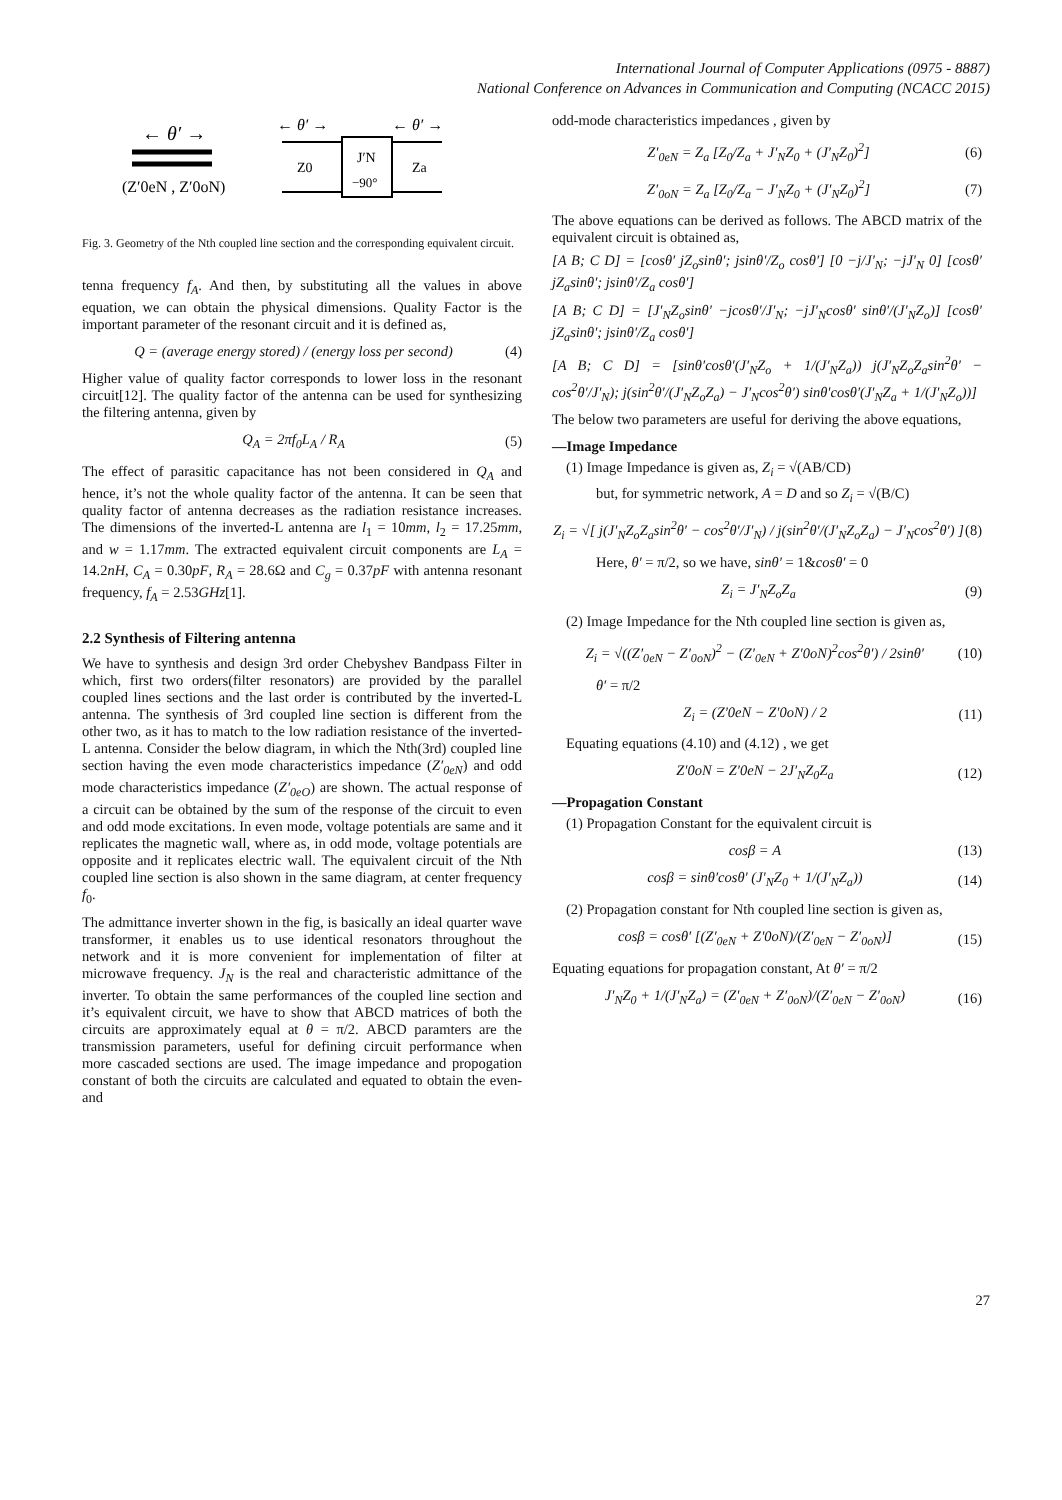International Journal of Computer Applications (0975 - 8887)
National Conference on Advances in Communication and Computing (NCACC 2015)
← θ′ →
(Z′0eN , Z′0oN)
← θ′ →
Z0
J′N
−90°
Za
← θ′ →
Fig. 3. Geometry of the Nth coupled line section and the corresponding equivalent circuit.
tenna frequency f<sub>A</sub>. And then, by substituting all the values in above equation, we can obtain the physical dimensions. Quality Factor is the important parameter of the resonant circuit and it is defined as,
Q = (average energy stored) / (energy loss per second) (4)
Higher value of quality factor corresponds to lower loss in the resonant circuit[12]. The quality factor of the antenna can be used for synthesizing the filtering antenna, given by
Q<sub>A</sub> = 2πf<sub>0</sub>L<sub>A</sub> / R<sub>A</sub> (5)
The effect of parasitic capacitance has not been considered in Q<sub>A</sub> and hence, it’s not the whole quality factor of the antenna. It can be seen that quality factor of antenna decreases as the radiation resistance increases. The dimensions of the inverted-L antenna are l<sub>1</sub> = 10mm, l<sub>2</sub> = 17.25mm, and w = 1.17mm. The extracted equivalent circuit components are L<sub>A</sub> = 14.2nH, C<sub>A</sub> = 0.30pF, R<sub>A</sub> = 28.6Ω and C<sub>g</sub> = 0.37pF with antenna resonant frequency, f<sub>A</sub> = 2.53GHz[1].
2.2 Synthesis of Filtering antenna
We have to synthesis and design 3rd order Chebyshev Bandpass Filter in which, first two orders(filter resonators) are provided by the parallel coupled lines sections and the last order is contributed by the inverted-L antenna. The synthesis of 3rd coupled line section is different from the other two, as it has to match to the low radiation resistance of the inverted-L antenna. Consider the below diagram, in which the Nth(3rd) coupled line section having the even mode characteristics impedance (Z′<sub>0eN</sub>) and odd mode characteristics impedance (Z′<sub>0eO</sub>) are shown. The actual response of a circuit can be obtained by the sum of the response of the circuit to even and odd mode excitations. In even mode, voltage potentials are same and it replicates the magnetic wall, where as, in odd mode, voltage potentials are opposite and it replicates electric wall. The equivalent circuit of the Nth coupled line section is also shown in the same diagram, at center frequency f<sub>0</sub>.
The admittance inverter shown in the fig, is basically an ideal quarter wave transformer, it enables us to use identical resonators throughout the network and it is more convenient for implementation of filter at microwave frequency. J<sub>N</sub> is the real and characteristic admittance of the inverter. To obtain the same performances of the coupled line section and it’s equivalent circuit, we have to show that ABCD matrices of both the circuits are approximately equal at θ = π/2. ABCD paramters are the transmission parameters, useful for defining circuit performance when more cascaded sections are used. The image impedance and propogation constant of both the circuits are calculated and equated to obtain the even- and
odd-mode characteristics impedances , given by
Z′<sub>0eN</sub> = Z<sub>a</sub> [Z<sub>0</sub>/Z<sub>a</sub> + J′<sub>N</sub>Z<sub>0</sub> + (J′<sub>N</sub>Z<sub>0</sub>)<sup>2</sup>] (6)
Z′<sub>0oN</sub> = Z<sub>a</sub> [Z<sub>0</sub>/Z<sub>a</sub> − J′<sub>N</sub>Z<sub>0</sub> + (J′<sub>N</sub>Z<sub>0</sub>)<sup>2</sup>] (7)
The above equations can be derived as follows. The ABCD matrix of the equivalent circuit is obtained as,
[A B; C D] = [cosθ′ jZ<sub>o</sub>sinθ′; jsinθ′/Z<sub>o</sub> cosθ′] [0 −j/J′<sub>N</sub>; −jJ′<sub>N</sub> 0] [cosθ′ jZ<sub>a</sub>sinθ′; jsinθ′/Z<sub>a</sub> cosθ′]
[A B; C D] = [J′<sub>N</sub>Z<sub>o</sub>sinθ′ −jcosθ′/J′<sub>N</sub>; −jJ′<sub>N</sub>cosθ′ sinθ′/(J′<sub>N</sub>Z<sub>o</sub>)] [cosθ′ jZ<sub>a</sub>sinθ′; jsinθ′/Z<sub>a</sub> cosθ′]
[A B; C D] = [sinθ′cosθ′(J′<sub>N</sub>Z<sub>o</sub> + 1/(J′<sub>N</sub>Z<sub>a</sub>)) j(J′<sub>N</sub>Z<sub>o</sub>Z<sub>a</sub>sin<sup>2</sup>θ′ − cos<sup>2</sup>θ′/J′<sub>N</sub>); j(sin<sup>2</sup>θ′/(J′<sub>N</sub>Z<sub>o</sub>Z<sub>a</sub>) − J′<sub>N</sub>cos<sup>2</sup>θ′) sinθ′cosθ′(J′<sub>N</sub>Z<sub>a</sub> + 1/(J′<sub>N</sub>Z<sub>o</sub>))]
The below two parameters are useful for deriving the above equations,
—Image Impedance
(1) Image Impedance is given as, Z<sub>i</sub> = √(AB/CD)
but, for symmetric network, A = D and so Z<sub>i</sub> = √(B/C)
Z<sub>i</sub> = √[ j(J′<sub>N</sub>Z<sub>o</sub>Z<sub>a</sub>sin<sup>2</sup>θ′ − cos<sup>2</sup>θ′/J′<sub>N</sub>) / j(sin<sup>2</sup>θ′/(J′<sub>N</sub>Z<sub>o</sub>Z<sub>a</sub>) − J′<sub>N</sub>cos<sup>2</sup>θ′) ] (8)
Here, θ′ = π/2, so we have, sinθ′ = 1&cosθ′ = 0
Z<sub>i</sub> = J′<sub>N</sub>Z<sub>o</sub>Z<sub>a</sub> (9)
(2) Image Impedance for the Nth coupled line section is given as,
Z<sub>i</sub> = √((Z′<sub>0eN</sub> − Z′<sub>0oN</sub>)<sup>2</sup> − (Z′<sub>0eN</sub> + Z′0oN)<sup>2</sup>cos<sup>2</sup>θ′) / 2sinθ′ (10)
θ′ = π/2
Z<sub>i</sub> = (Z′0eN − Z′0oN) / 2 (11)
Equating equations (4.10) and (4.12) , we get
Z′0oN = Z′0eN − 2J′<sub>N</sub>Z<sub>0</sub>Z<sub>a</sub> (12)
—Propagation Constant
(1) Propagation Constant for the equivalent circuit is
cosβ = A (13)
cosβ = sinθ′cosθ′ (J′<sub>N</sub>Z<sub>0</sub> + 1/(J′<sub>N</sub>Z<sub>a</sub>)) (14)
(2) Propagation constant for Nth coupled line section is given as,
cosβ = cosθ′ [(Z′<sub>0eN</sub> + Z′0oN)/(Z′<sub>0eN</sub> − Z′<sub>0oN</sub>)] (15)
Equating equations for propagation constant, At θ′ = π/2
J′<sub>N</sub>Z<sub>0</sub> + 1/(J′<sub>N</sub>Z<sub>a</sub>) = (Z′<sub>0eN</sub> + Z′<sub>0oN</sub>)/(Z′<sub>0eN</sub> − Z′<sub>0oN</sub>) (16)
27